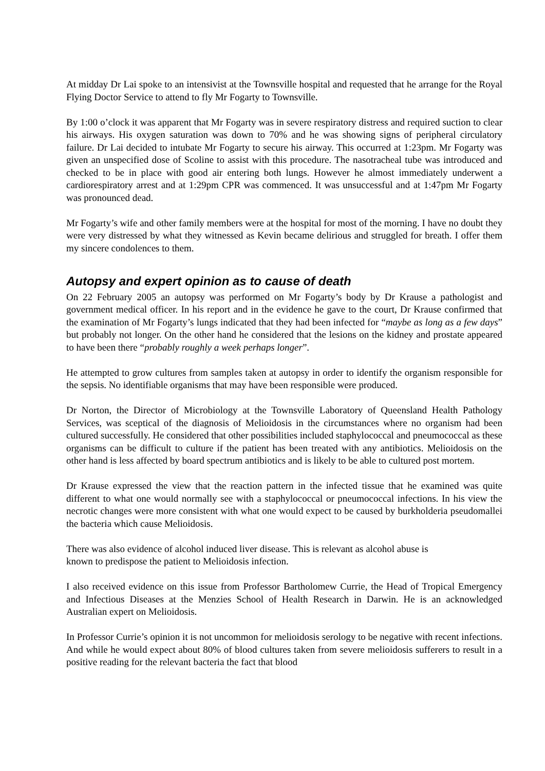At midday Dr Lai spoke to an intensivist at the Townsville hospital and requested that he arrange for the Royal Flying Doctor Service to attend to fly Mr Fogarty to Townsville.
By 1:00 o’clock it was apparent that Mr Fogarty was in severe respiratory distress and required suction to clear his airways. His oxygen saturation was down to 70% and he was showing signs of peripheral circulatory failure. Dr Lai decided to intubate Mr Fogarty to secure his airway. This occurred at 1:23pm. Mr Fogarty was given an unspecified dose of Scoline to assist with this procedure. The nasotracheal tube was introduced and checked to be in place with good air entering both lungs. However he almost immediately underwent a cardiorespiratory arrest and at 1:29pm CPR was commenced. It was unsuccessful and at 1:47pm Mr Fogarty was pronounced dead.
Mr Fogarty’s wife and other family members were at the hospital for most of the morning. I have no doubt they were very distressed by what they witnessed as Kevin became delirious and struggled for breath. I offer them my sincere condolences to them.
Autopsy and expert opinion as to cause of death
On 22 February 2005 an autopsy was performed on Mr Fogarty’s body by Dr Krause a pathologist and government medical officer. In his report and in the evidence he gave to the court, Dr Krause confirmed that the examination of Mr Fogarty’s lungs indicated that they had been infected for “maybe as long as a few days” but probably not longer. On the other hand he considered that the lesions on the kidney and prostate appeared to have been there “probably roughly a week perhaps longer”.
He attempted to grow cultures from samples taken at autopsy in order to identify the organism responsible for the sepsis. No identifiable organisms that may have been responsible were produced.
Dr Norton, the Director of Microbiology at the Townsville Laboratory of Queensland Health Pathology Services, was sceptical of the diagnosis of Melioidosis in the circumstances where no organism had been cultured successfully. He considered that other possibilities included staphylococcal and pneumococcal as these organisms can be difficult to culture if the patient has been treated with any antibiotics. Melioidosis on the other hand is less affected by board spectrum antibiotics and is likely to be able to cultured post mortem.
Dr Krause expressed the view that the reaction pattern in the infected tissue that he examined was quite different to what one would normally see with a staphylococcal or pneumococcal infections. In his view the necrotic changes were more consistent with what one would expect to be caused by burkholderia pseudomallei the bacteria which cause Melioidosis.
There was also evidence of alcohol induced liver disease. This is relevant as alcohol abuse is
known to predispose the patient to Melioidosis infection.
I also received evidence on this issue from Professor Bartholomew Currie, the Head of Tropical Emergency and Infectious Diseases at the Menzies School of Health Research in Darwin. He is an acknowledged Australian expert on Melioidosis.
In Professor Currie’s opinion it is not uncommon for melioidosis serology to be negative with recent infections. And while he would expect about 80% of blood cultures taken from severe melioidosis sufferers to result in a positive reading for the relevant bacteria the fact that blood